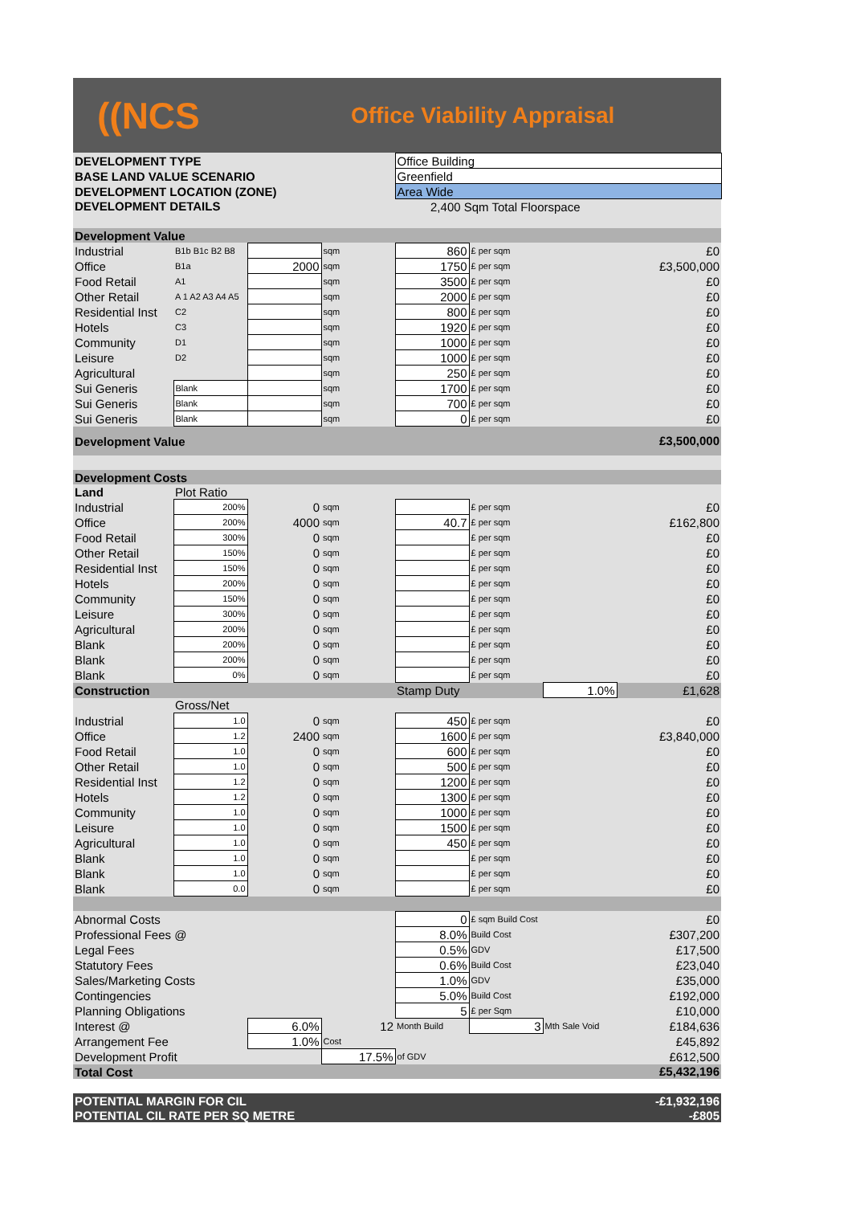((NCS
Office Viability Appraisal
| DEVELOPMENT TYPE | | | | Office Building | | | |
| BASE LAND VALUE SCENARIO | | | | Greenfield | | | |
| DEVELOPMENT LOCATION (ZONE) | | | | Area Wide | | | |
| DEVELOPMENT DETAILS | | | | 2,400 Sqm Total Floorspace | | | |
| Development Value | | | | | | | |
| Industrial | B1b B1c B2 B8 | | sqm | 860 | £ per sqm | | £0 |
| Office | B1a | 2000 | sqm | 1750 | £ per sqm | | £3,500,000 |
| Food Retail | A1 | | sqm | 3500 | £ per sqm | | £0 |
| Other Retail | A 1 A2 A3 A4 A5 | | sqm | 2000 | £ per sqm | | £0 |
| Residential Inst | C2 | | sqm | 800 | £ per sqm | | £0 |
| Hotels | C3 | | sqm | 1920 | £ per sqm | | £0 |
| Community | D1 | | sqm | 1000 | £ per sqm | | £0 |
| Leisure | D2 | | sqm | 1000 | £ per sqm | | £0 |
| Agricultural | | | sqm | 250 | £ per sqm | | £0 |
| Sui Generis | Blank | | sqm | 1700 | £ per sqm | | £0 |
| Sui Generis | Blank | | sqm | 700 | £ per sqm | | £0 |
| Sui Generis | Blank | | sqm | 0 | £ per sqm | | £0 |
| Development Value | | | | | | | £3,500,000 |
| Development Costs | | | | | | | |
| Land | Plot Ratio | | | | | | |
| Industrial | 200% | 0 | sqm | | £ per sqm | | £0 |
| Office | 200% | 4000 | sqm | 40.7 | £ per sqm | | £162,800 |
| Food Retail | 300% | 0 | sqm | | £ per sqm | | £0 |
| Other Retail | 150% | 0 | sqm | | £ per sqm | | £0 |
| Residential Inst | 150% | 0 | sqm | | £ per sqm | | £0 |
| Hotels | 200% | 0 | sqm | | £ per sqm | | £0 |
| Community | 150% | 0 | sqm | | £ per sqm | | £0 |
| Leisure | 300% | 0 | sqm | | £ per sqm | | £0 |
| Agricultural | 200% | 0 | sqm | | £ per sqm | | £0 |
| Blank | 200% | 0 | sqm | | £ per sqm | | £0 |
| Blank | 200% | 0 | sqm | | £ per sqm | | £0 |
| Blank | 0% | 0 | sqm | | £ per sqm | | £0 |
| Construction | | | | Stamp Duty | | 1.0% | £1,628 |
| | Gross/Net | | | | | | |
| Industrial | 1.0 | 0 | sqm | 450 | £ per sqm | | £0 |
| Office | 1.2 | 2400 | sqm | 1600 | £ per sqm | | £3,840,000 |
| Food Retail | 1.0 | 0 | sqm | 600 | £ per sqm | | £0 |
| Other Retail | 1.0 | 0 | sqm | 500 | £ per sqm | | £0 |
| Residential Inst | 1.2 | 0 | sqm | 1200 | £ per sqm | | £0 |
| Hotels | 1.2 | 0 | sqm | 1300 | £ per sqm | | £0 |
| Community | 1.0 | 0 | sqm | 1000 | £ per sqm | | £0 |
| Leisure | 1.0 | 0 | sqm | 1500 | £ per sqm | | £0 |
| Agricultural | 1.0 | 0 | sqm | 450 | £ per sqm | | £0 |
| Blank | 1.0 | 0 | sqm | | £ per sqm | | £0 |
| Blank | 1.0 | 0 | sqm | | £ per sqm | | £0 |
| Blank | 0.0 | 0 | sqm | | £ per sqm | | £0 |
| Abnormal Costs | | | | 0 | £ sqm Build Cost | | £0 |
| Professional Fees @ | | | | 8.0% | Build Cost | | £307,200 |
| Legal Fees | | | | 0.5% | GDV | | £17,500 |
| Statutory Fees | | | | 0.6% | Build Cost | | £23,040 |
| Sales/Marketing Costs | | | | 1.0% | GDV | | £35,000 |
| Contingencies | | | | 5.0% | Build Cost | | £192,000 |
| Planning Obligations | | | | 5 | £ per Sqm | | £10,000 |
| Interest @ | | 6.0% | 12 | Month Build | 3 | Mth Sale Void | £184,636 |
| Arrangement Fee | | 1.0% | Cost | | | | £45,892 |
| Development Profit | | | 17.5% | of GDV | | | £612,500 |
| Total Cost | | | | | | | £5,432,196 |
| POTENTIAL MARGIN FOR CIL | | | | | | | -£1,932,196 |
| POTENTIAL CIL RATE PER SQ METRE | | | | | | | -£805 |